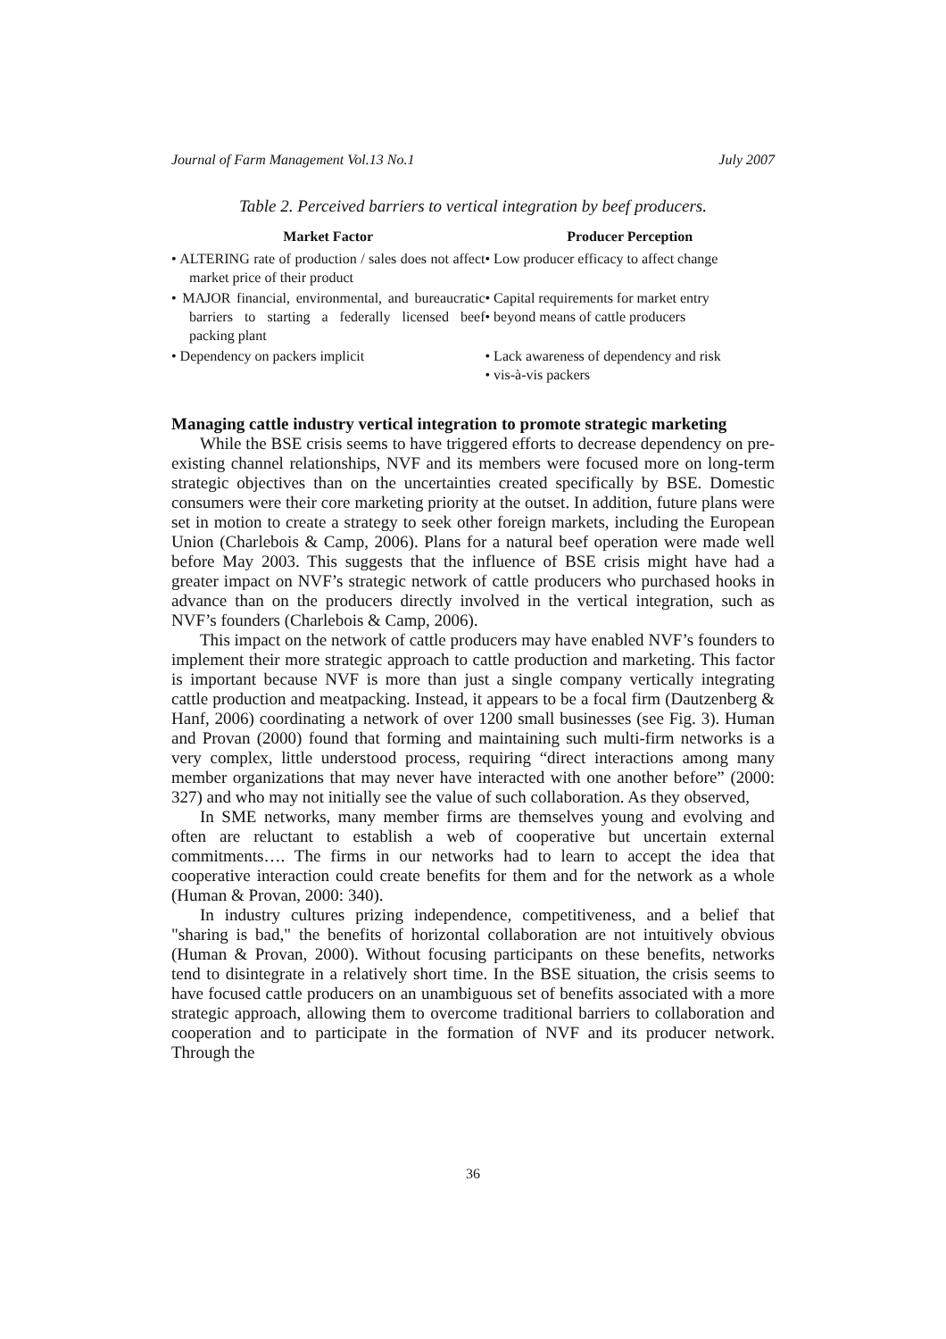Journal of Farm Management Vol.13 No.1 July 2007
Table 2. Perceived barriers to vertical integration by beef producers.
| Market Factor | Producer Perception |
| --- | --- |
| • ALTERING rate of production / sales does not affect market price of their product | • Low producer efficacy to affect change |
| • MAJOR financial, environmental, and bureaucratic barriers to starting a federally licensed beef packing plant | • Capital requirements for market entry • beyond means of cattle producers |
| • Dependency on packers implicit | • Lack awareness of dependency and risk • vis-à-vis packers |
Managing cattle industry vertical integration to promote strategic marketing
While the BSE crisis seems to have triggered efforts to decrease dependency on pre-existing channel relationships, NVF and its members were focused more on long-term strategic objectives than on the uncertainties created specifically by BSE. Domestic consumers were their core marketing priority at the outset. In addition, future plans were set in motion to create a strategy to seek other foreign markets, including the European Union (Charlebois & Camp, 2006). Plans for a natural beef operation were made well before May 2003. This suggests that the influence of BSE crisis might have had a greater impact on NVF’s strategic network of cattle producers who purchased hooks in advance than on the producers directly involved in the vertical integration, such as NVF’s founders (Charlebois & Camp, 2006).
This impact on the network of cattle producers may have enabled NVF’s founders to implement their more strategic approach to cattle production and marketing. This factor is important because NVF is more than just a single company vertically integrating cattle production and meatpacking. Instead, it appears to be a focal firm (Dautzenberg & Hanf, 2006) coordinating a network of over 1200 small businesses (see Fig. 3). Human and Provan (2000) found that forming and maintaining such multi-firm networks is a very complex, little understood process, requiring “direct interactions among many member organizations that may never have interacted with one another before” (2000: 327) and who may not initially see the value of such collaboration. As they observed,
In SME networks, many member firms are themselves young and evolving and often are reluctant to establish a web of cooperative but uncertain external commitments…. The firms in our networks had to learn to accept the idea that cooperative interaction could create benefits for them and for the network as a whole (Human & Provan, 2000: 340).
In industry cultures prizing independence, competitiveness, and a belief that "sharing is bad," the benefits of horizontal collaboration are not intuitively obvious (Human & Provan, 2000). Without focusing participants on these benefits, networks tend to disintegrate in a relatively short time. In the BSE situation, the crisis seems to have focused cattle producers on an unambiguous set of benefits associated with a more strategic approach, allowing them to overcome traditional barriers to collaboration and cooperation and to participate in the formation of NVF and its producer network. Through the
36